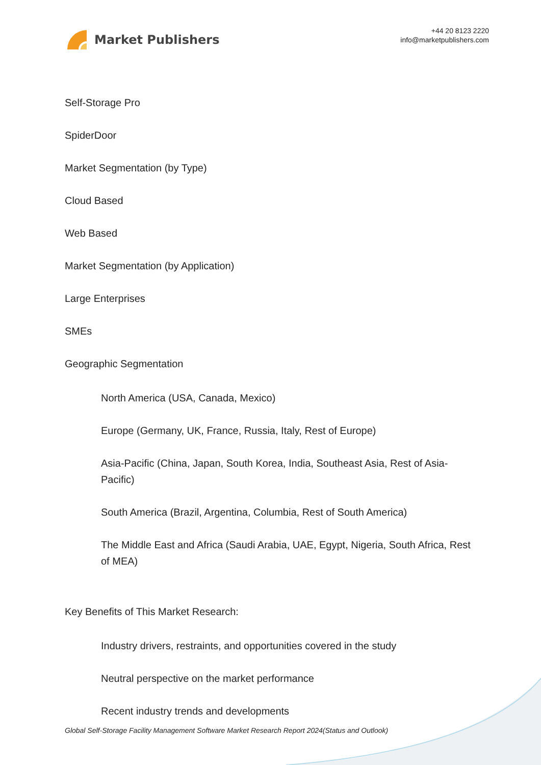Market Publishers
+44 20 8123 2220
info@marketpublishers.com
Self-Storage Pro
SpiderDoor
Market Segmentation (by Type)
Cloud Based
Web Based
Market Segmentation (by Application)
Large Enterprises
SMEs
Geographic Segmentation
North America (USA, Canada, Mexico)
Europe (Germany, UK, France, Russia, Italy, Rest of Europe)
Asia-Pacific (China, Japan, South Korea, India, Southeast Asia, Rest of Asia-Pacific)
South America (Brazil, Argentina, Columbia, Rest of South America)
The Middle East and Africa (Saudi Arabia, UAE, Egypt, Nigeria, South Africa, Rest of MEA)
Key Benefits of This Market Research:
Industry drivers, restraints, and opportunities covered in the study
Neutral perspective on the market performance
Recent industry trends and developments
Global Self-Storage Facility Management Software Market Research Report 2024(Status and Outlook)